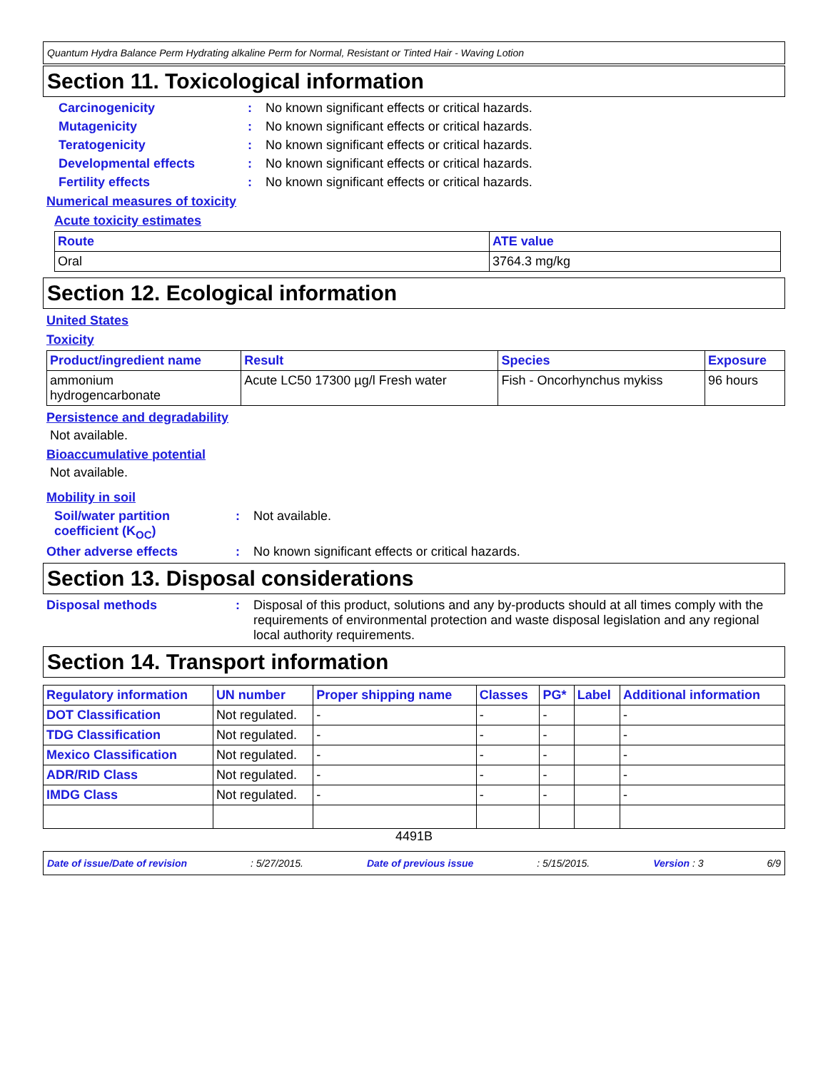Quantum Hydra Balance Perm Hydrating alkaline Perm for Normal, Resistant or Tinted Hair - Waving Lotion
Section 11. Toxicological information
Carcinogenicity: No known significant effects or critical hazards.
Mutagenicity: No known significant effects or critical hazards.
Teratogenicity: No known significant effects or critical hazards.
Developmental effects: No known significant effects or critical hazards.
Fertility effects: No known significant effects or critical hazards.
Numerical measures of toxicity
Acute toxicity estimates
| Route | ATE value |
| --- | --- |
| Oral | 3764.3 mg/kg |
Section 12. Ecological information
United States
Toxicity
| Product/ingredient name | Result | Species | Exposure |
| --- | --- | --- | --- |
| ammonium hydrogencarbonate | Acute LC50 17300 µg/l Fresh water | Fish - Oncorhynchus mykiss | 96 hours |
Persistence and degradability
Not available.
Bioaccumulative potential
Not available.
Mobility in soil
Soil/water partition coefficient (K<sub>OC</sub>): Not available.
Other adverse effects: No known significant effects or critical hazards.
Section 13. Disposal considerations
Disposal methods: Disposal of this product, solutions and any by-products should at all times comply with the requirements of environmental protection and waste disposal legislation and any regional local authority requirements.
Section 14. Transport information
| Regulatory information | UN number | Proper shipping name | Classes | PG* | Label | Additional information |
| --- | --- | --- | --- | --- | --- | --- |
| DOT Classification | Not regulated. | - | - | - | | - |
| TDG Classification | Not regulated. | - | - | - | | - |
| Mexico Classification | Not regulated. | - | - | - | | - |
| ADR/RID Class | Not regulated. | - | - | - | | - |
| IMDG Class | Not regulated. | - | - | - | | - |
4491B
Date of issue/Date of revision: 5/27/2015. Date of previous issue: 5/15/2015. Version : 3 6/9